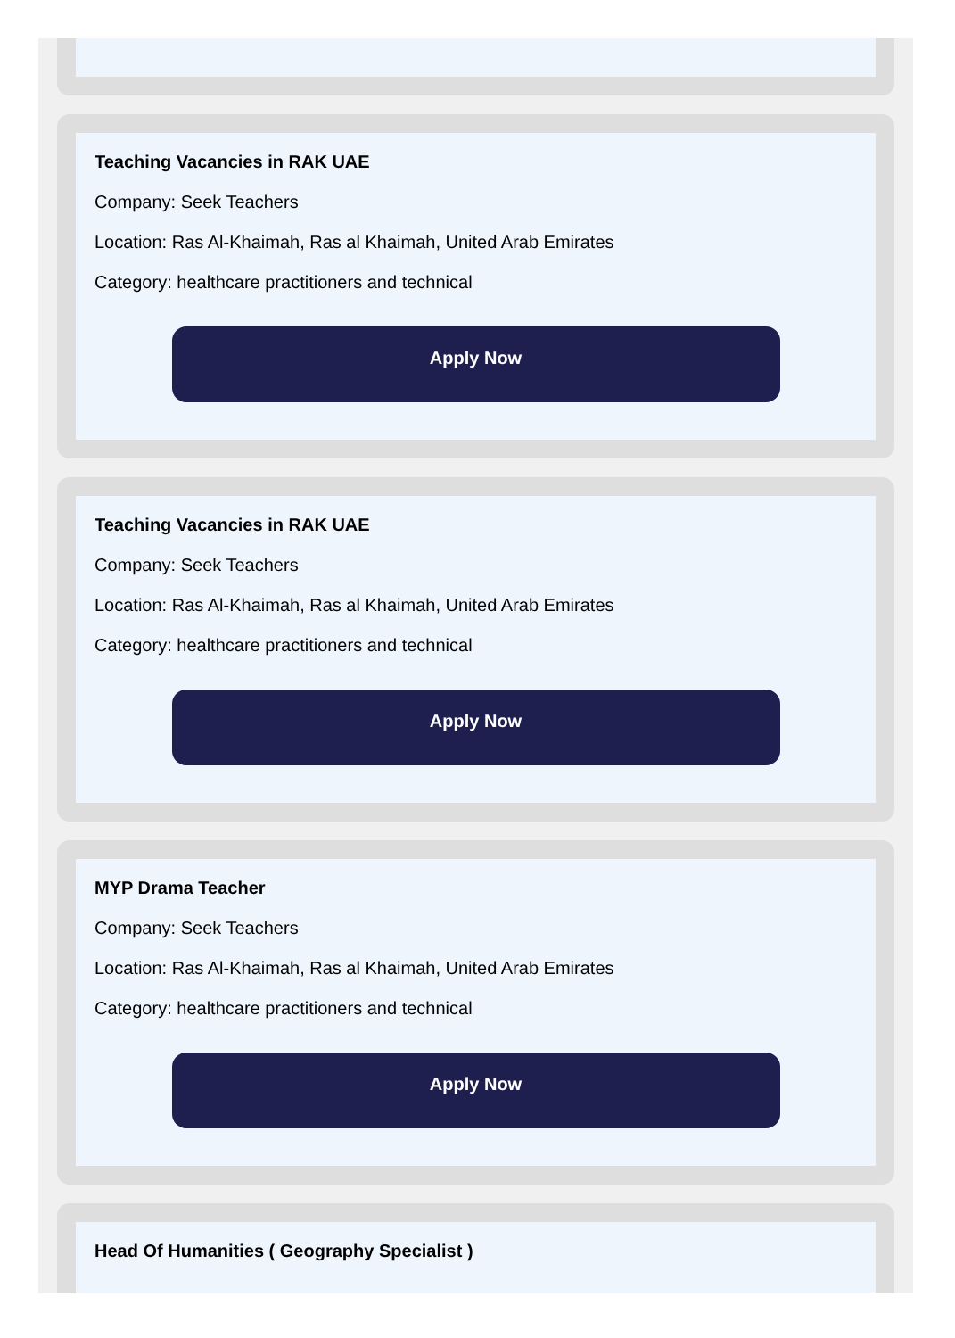Teaching Vacancies in RAK UAE
Company: Seek Teachers
Location: Ras Al-Khaimah, Ras al Khaimah, United Arab Emirates
Category: healthcare practitioners and technical
Apply Now
Teaching Vacancies in RAK UAE
Company: Seek Teachers
Location: Ras Al-Khaimah, Ras al Khaimah, United Arab Emirates
Category: healthcare practitioners and technical
Apply Now
MYP Drama Teacher
Company: Seek Teachers
Location: Ras Al-Khaimah, Ras al Khaimah, United Arab Emirates
Category: healthcare practitioners and technical
Apply Now
Head Of Humanities ( Geography Specialist )